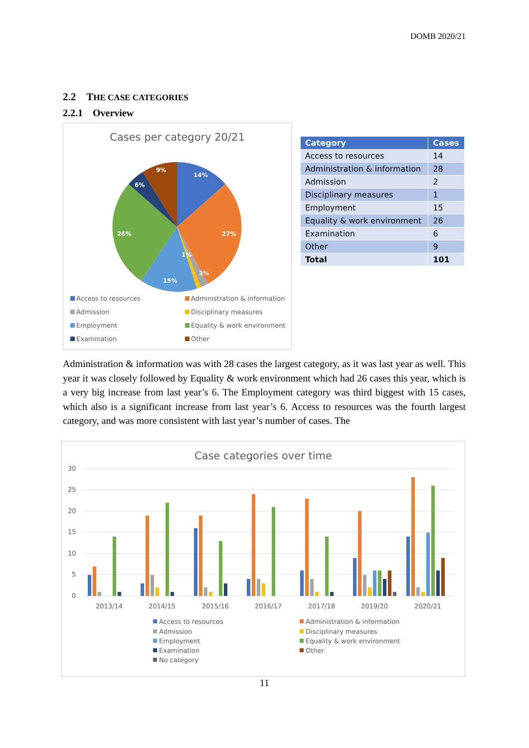DOMB 2020/21
2.2 THE CASE CATEGORIES
2.2.1 Overview
Cases per category 20/21
14%
27%
2%
1%
15%
26%
6%
9%
Access to resources Administration & information Admission Disciplinary measures Employment Equality & work environment Examination Other
| Category | Cases |
| --- | --- |
| Access to resources | 14 |
| Administration & information | 28 |
| Admission | 2 |
| Disciplinary measures | 1 |
| Employment | 15 |
| Equality & work environment | 26 |
| Examination | 6 |
| Other | 9 |
| Total | 101 |
Administration & information was with 28 cases the largest category, as it was last year as well. This year it was closely followed by Equality & work environment which had 26 cases this year, which is a very big increase from last year’s 6. The Employment category was third biggest with 15 cases, which also is a significant increase from last year’s 6. Access to resources was the fourth largest category, and was more consistent with last year’s number of cases. The
Case categories over time
30
25
20
15
10
5
0
2013/14
2014/15
2015/16
2016/17
2017/18
2019/20
2020/21
Access to resources
Administration & information
Admission
Disciplinary measures
Employment
Equality & work environment
Examination
Other
No category
11